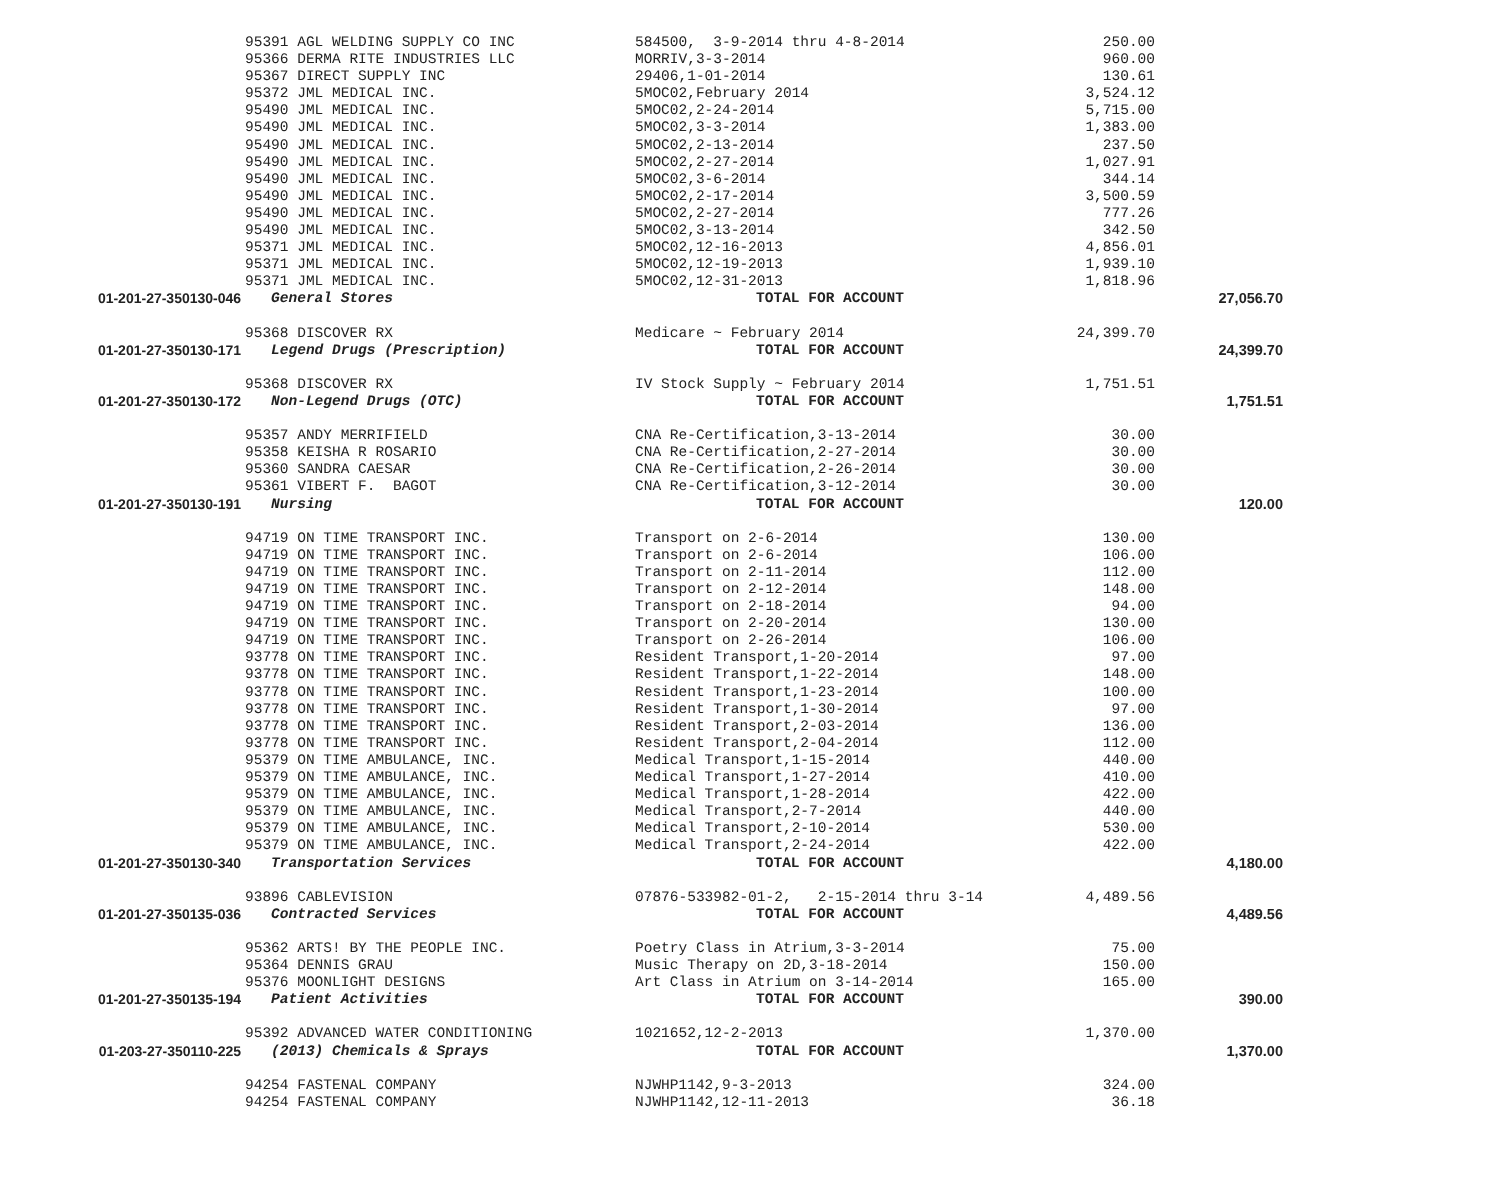| | 95391 AGL WELDING SUPPLY CO INC | 584500, 3-9-2014 thru 4-8-2014 | 250.00 | |
| | 95366 DERMA RITE INDUSTRIES LLC | MORRIV,3-3-2014 | 960.00 | |
| | 95367 DIRECT SUPPLY INC | 29406,1-01-2014 | 130.61 | |
| | 95372 JML MEDICAL INC. | 5MOC02,February 2014 | 3,524.12 | |
| | 95490 JML MEDICAL INC. | 5MOC02,2-24-2014 | 5,715.00 | |
| | 95490 JML MEDICAL INC. | 5MOC02,3-3-2014 | 1,383.00 | |
| | 95490 JML MEDICAL INC. | 5MOC02,2-13-2014 | 237.50 | |
| | 95490 JML MEDICAL INC. | 5MOC02,2-27-2014 | 1,027.91 | |
| | 95490 JML MEDICAL INC. | 5MOC02,3-6-2014 | 344.14 | |
| | 95490 JML MEDICAL INC. | 5MOC02,2-17-2014 | 3,500.59 | |
| | 95490 JML MEDICAL INC. | 5MOC02,2-27-2014 | 777.26 | |
| | 95490 JML MEDICAL INC. | 5MOC02,3-13-2014 | 342.50 | |
| | 95371 JML MEDICAL INC. | 5MOC02,12-16-2013 | 4,856.01 | |
| | 95371 JML MEDICAL INC. | 5MOC02,12-19-2013 | 1,939.10 | |
| | 95371 JML MEDICAL INC. | 5MOC02,12-31-2013 | 1,818.96 | |
| 01-201-27-350130-046 | General Stores | TOTAL FOR ACCOUNT | | 27,056.70 |
| | 95368 DISCOVER RX | Medicare ~ February 2014 | 24,399.70 | |
| 01-201-27-350130-171 | Legend Drugs (Prescription) | TOTAL FOR ACCOUNT | | 24,399.70 |
| | 95368 DISCOVER RX | IV Stock Supply ~ February 2014 | 1,751.51 | |
| 01-201-27-350130-172 | Non-Legend Drugs (OTC) | TOTAL FOR ACCOUNT | | 1,751.51 |
| | 95357 ANDY MERRIFIELD | CNA Re-Certification,3-13-2014 | 30.00 | |
| | 95358 KEISHA R ROSARIO | CNA Re-Certification,2-27-2014 | 30.00 | |
| | 95360 SANDRA CAESAR | CNA Re-Certification,2-26-2014 | 30.00 | |
| | 95361 VIBERT F. BAGOT | CNA Re-Certification,3-12-2014 | 30.00 | |
| 01-201-27-350130-191 | Nursing | TOTAL FOR ACCOUNT | | 120.00 |
| | 94719 ON TIME TRANSPORT INC. | Transport on 2-6-2014 | 130.00 | |
| | 94719 ON TIME TRANSPORT INC. | Transport on 2-6-2014 | 106.00 | |
| | 94719 ON TIME TRANSPORT INC. | Transport on 2-11-2014 | 112.00 | |
| | 94719 ON TIME TRANSPORT INC. | Transport on 2-12-2014 | 148.00 | |
| | 94719 ON TIME TRANSPORT INC. | Transport on 2-18-2014 | 94.00 | |
| | 94719 ON TIME TRANSPORT INC. | Transport on 2-20-2014 | 130.00 | |
| | 94719 ON TIME TRANSPORT INC. | Transport on 2-26-2014 | 106.00 | |
| | 93778 ON TIME TRANSPORT INC. | Resident Transport,1-20-2014 | 97.00 | |
| | 93778 ON TIME TRANSPORT INC. | Resident Transport,1-22-2014 | 148.00 | |
| | 93778 ON TIME TRANSPORT INC. | Resident Transport,1-23-2014 | 100.00 | |
| | 93778 ON TIME TRANSPORT INC. | Resident Transport,1-30-2014 | 97.00 | |
| | 93778 ON TIME TRANSPORT INC. | Resident Transport,2-03-2014 | 136.00 | |
| | 93778 ON TIME TRANSPORT INC. | Resident Transport,2-04-2014 | 112.00 | |
| | 95379 ON TIME AMBULANCE, INC. | Medical Transport,1-15-2014 | 440.00 | |
| | 95379 ON TIME AMBULANCE, INC. | Medical Transport,1-27-2014 | 410.00 | |
| | 95379 ON TIME AMBULANCE, INC. | Medical Transport,1-28-2014 | 422.00 | |
| | 95379 ON TIME AMBULANCE, INC. | Medical Transport,2-7-2014 | 440.00 | |
| | 95379 ON TIME AMBULANCE, INC. | Medical Transport,2-10-2014 | 530.00 | |
| | 95379 ON TIME AMBULANCE, INC. | Medical Transport,2-24-2014 | 422.00 | |
| 01-201-27-350130-340 | Transportation Services | TOTAL FOR ACCOUNT | | 4,180.00 |
| | 93896 CABLEVISION | 07876-533982-01-2, 2-15-2014 thru 3-14 | 4,489.56 | |
| 01-201-27-350135-036 | Contracted Services | TOTAL FOR ACCOUNT | | 4,489.56 |
| | 95362 ARTS! BY THE PEOPLE INC. | Poetry Class in Atrium,3-3-2014 | 75.00 | |
| | 95364 DENNIS GRAU | Music Therapy on 2D,3-18-2014 | 150.00 | |
| | 95376 MOONLIGHT DESIGNS | Art Class in Atrium on 3-14-2014 | 165.00 | |
| 01-201-27-350135-194 | Patient Activities | TOTAL FOR ACCOUNT | | 390.00 |
| | 95392 ADVANCED WATER CONDITIONING | 1021652,12-2-2013 | 1,370.00 | |
| 01-203-27-350110-225 | (2013) Chemicals & Sprays | TOTAL FOR ACCOUNT | | 1,370.00 |
| | 94254 FASTENAL COMPANY | NJWHP1142,9-3-2013 | 324.00 | |
| | 94254 FASTENAL COMPANY | NJWHP1142,12-11-2013 | 36.18 | |